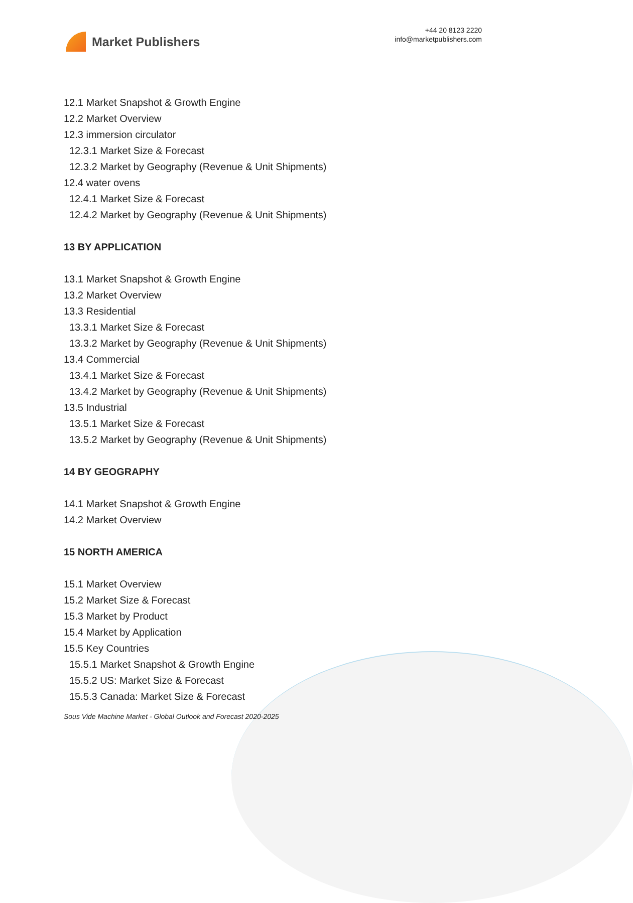Market Publishers
+44 20 8123 2220
info@marketpublishers.com
12.1 Market Snapshot & Growth Engine
12.2 Market Overview
12.3 immersion circulator
12.3.1 Market Size & Forecast
12.3.2 Market by Geography (Revenue & Unit Shipments)
12.4 water ovens
12.4.1 Market Size & Forecast
12.4.2 Market by Geography (Revenue & Unit Shipments)
13 BY APPLICATION
13.1 Market Snapshot & Growth Engine
13.2 Market Overview
13.3 Residential
13.3.1 Market Size & Forecast
13.3.2 Market by Geography (Revenue & Unit Shipments)
13.4 Commercial
13.4.1 Market Size & Forecast
13.4.2 Market by Geography (Revenue & Unit Shipments)
13.5 Industrial
13.5.1 Market Size & Forecast
13.5.2 Market by Geography (Revenue & Unit Shipments)
14 BY GEOGRAPHY
14.1 Market Snapshot & Growth Engine
14.2 Market Overview
15 NORTH AMERICA
15.1 Market Overview
15.2 Market Size & Forecast
15.3 Market by Product
15.4 Market by Application
15.5 Key Countries
15.5.1 Market Snapshot & Growth Engine
15.5.2 US: Market Size & Forecast
15.5.3 Canada: Market Size & Forecast
Sous Vide Machine Market - Global Outlook and Forecast 2020-2025